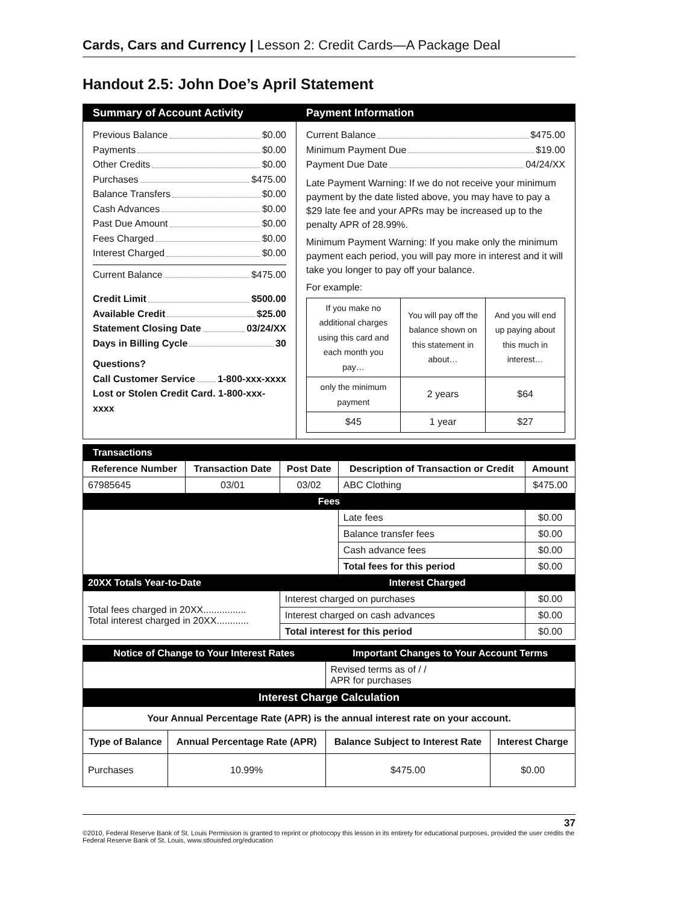Cards, Cars and Currency | Lesson 2: Credit Cards—A Package Deal
Handout 2.5: John Doe’s April Statement
Summary of Account Activity
Previous Balance $0.00
Payments $0.00
Other Credits $0.00
Purchases $475.00
Balance Transfers $0.00
Cash Advances $0.00
Past Due Amount $0.00
Fees Charged $0.00
Interest Charged $0.00
Current Balance $475.00
Credit Limit $500.00
Available Credit $25.00
Statement Closing Date 03/24/XX
Days in Billing Cycle 30
Questions?
Call Customer Service 1-800-xxx-xxxx
Lost or Stolen Credit Card. 1-800-xxx-xxxx
Payment Information
Current Balance $475.00
Minimum Payment Due $19.00
Payment Due Date 04/24/XX
Late Payment Warning: If we do not receive your minimum payment by the date listed above, you may have to pay a $29 late fee and your APRs may be increased up to the penalty APR of 28.99%.
Minimum Payment Warning: If you make only the minimum payment each period, you will pay more in interest and it will take you longer to pay off your balance.
For example:
| If you make no additional charges using this card and each month you pay… | You will pay off the balance shown on this statement in about… | And you will end up paying about this much in interest… |
| only the minimum payment | 2 years | $64 |
| $45 | 1 year | $27 |
| Transactions | | | | |
| Reference Number | Transaction Date | Post Date | Description of Transaction or Credit | Amount |
| 67985645 | 03/01 | 03/02 | ABC Clothing | $475.00 |
| Fees | | | | |
| | | | Late fees | $0.00 |
| | | | Balance transfer fees | $0.00 |
| | | | Cash advance fees | $0.00 |
| | | | Total fees for this period | $0.00 |
| 20XX Totals Year-to-Date | | Interest Charged | | |
| Total fees charged in 20XX................ Total interest charged in 20XX............ | | Interest charged on purchases | | $0.00 |
| | | Interest charged on cash advances | | $0.00 |
| | | Total interest for this period | | $0.00 |
| Notice of Change to Your Interest Rates | | Important Changes to Your Account Terms | |
| | | Revised terms as of / / APR for purchases | |
| Interest Charge Calculation | | | |
| Your Annual Percentage Rate (APR) is the annual interest rate on your account. | | | |
| Type of Balance | Annual Percentage Rate (APR) | Balance Subject to Interest Rate | Interest Charge |
| Purchases | 10.99% | $475.00 | $0.00 |
37
©2010, Federal Reserve Bank of St. Louis Permission is granted to reprint or photocopy this lesson in its entirety for educational purposes, provided the user credits the Federal Reserve Bank of St. Louis, www.stlouisfed.org/education